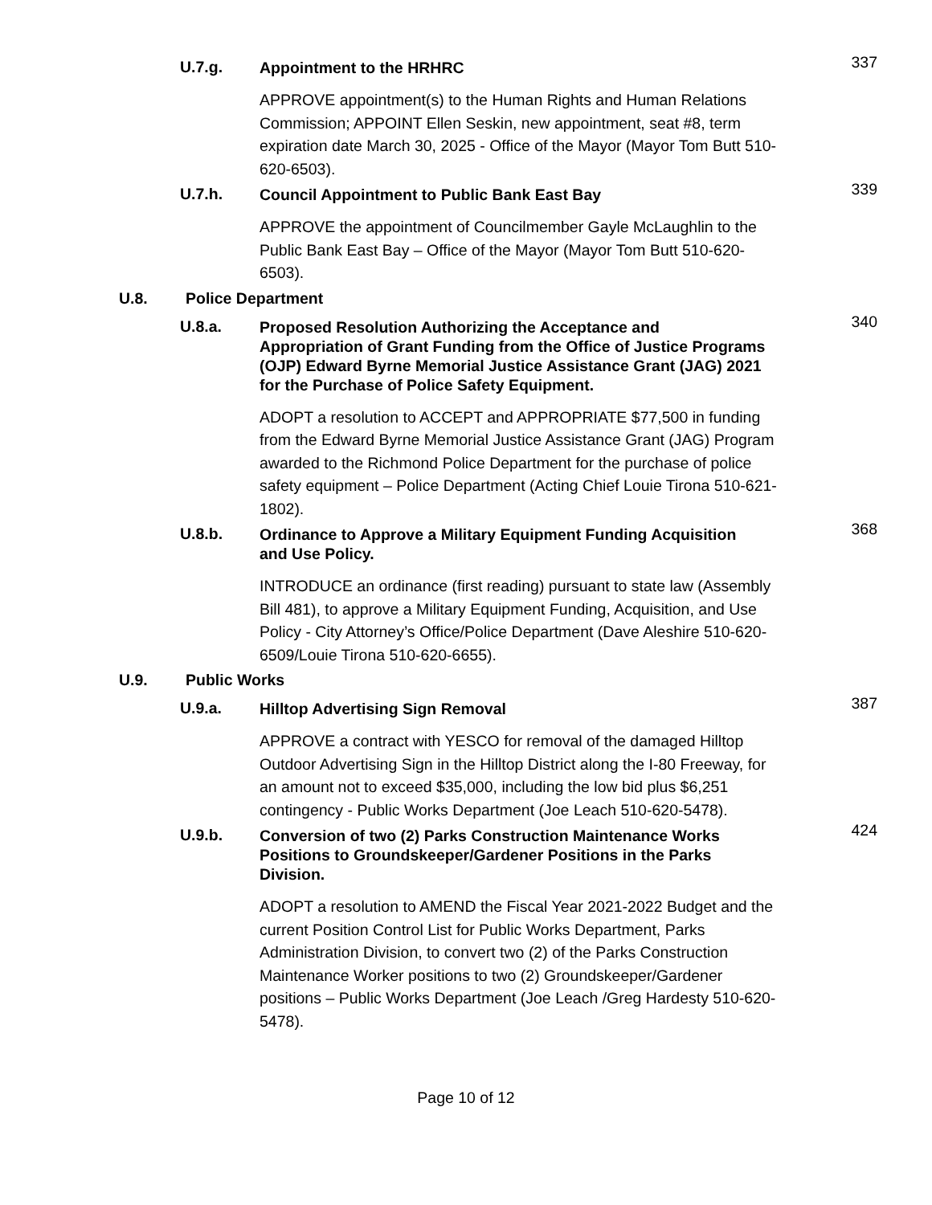U.7.g.
Appointment to the HRHRC
337
APPROVE appointment(s) to the Human Rights and Human Relations Commission; APPOINT Ellen Seskin, new appointment, seat #8, term expiration date March 30, 2025 - Office of the Mayor (Mayor Tom Butt 510-620-6503).
U.7.h.
Council Appointment to Public Bank East Bay
339
APPROVE the appointment of Councilmember Gayle McLaughlin to the Public Bank East Bay – Office of the Mayor (Mayor Tom Butt 510-620-6503).
U.8. Police Department
U.8.a.
Proposed Resolution Authorizing the Acceptance and Appropriation of Grant Funding from the Office of Justice Programs (OJP) Edward Byrne Memorial Justice Assistance Grant (JAG) 2021 for the Purchase of Police Safety Equipment.
340
ADOPT a resolution to ACCEPT and APPROPRIATE $77,500 in funding from the Edward Byrne Memorial Justice Assistance Grant (JAG) Program awarded to the Richmond Police Department for the purchase of police safety equipment – Police Department (Acting Chief Louie Tirona 510-621-1802).
U.8.b.
Ordinance to Approve a Military Equipment Funding Acquisition and Use Policy.
368
INTRODUCE an ordinance (first reading) pursuant to state law (Assembly Bill 481), to approve a Military Equipment Funding, Acquisition, and Use Policy - City Attorney’s Office/Police Department (Dave Aleshire 510-620-6509/Louie Tirona 510-620-6655).
U.9. Public Works
U.9.a.
Hilltop Advertising Sign Removal
387
APPROVE a contract with YESCO for removal of the damaged Hilltop Outdoor Advertising Sign in the Hilltop District along the I-80 Freeway, for an amount not to exceed $35,000, including the low bid plus $6,251 contingency - Public Works Department (Joe Leach 510-620-5478).
U.9.b.
Conversion of two (2) Parks Construction Maintenance Works Positions to Groundskeeper/Gardener Positions in the Parks Division.
424
ADOPT a resolution to AMEND the Fiscal Year 2021-2022 Budget and the current Position Control List for Public Works Department, Parks Administration Division, to convert two (2) of the Parks Construction Maintenance Worker positions to two (2) Groundskeeper/Gardener positions – Public Works Department (Joe Leach /Greg Hardesty 510-620-5478).
Page 10 of 12